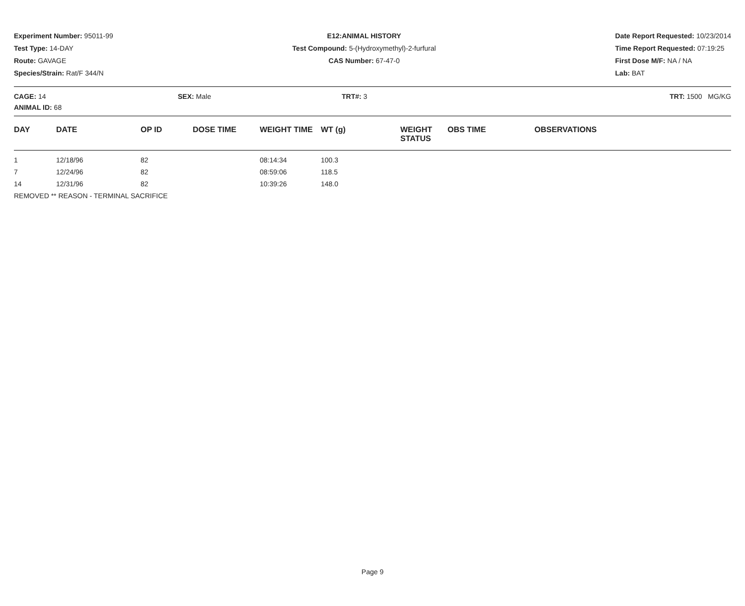Experiment Number: 95011-99
Test Type: 14-DAY
Route: GAVAGE
Species/Strain: Rat/F 344/N
E12:ANIMAL HISTORY
Test Compound: 5-(Hydroxymethyl)-2-furfural
CAS Number: 67-47-0
Date Report Requested: 10/23/2014
Time Report Requested: 07:19:25
First Dose M/F: NA / NA
Lab: BAT
CAGE: 14
ANIMAL ID: 68
SEX: Male TRT#: 3 TRT: 1500 MG/KG
| DAY | DATE | OP ID | DOSE TIME | WEIGHT TIME | WT (g) | WEIGHT STATUS | OBS TIME | OBSERVATIONS |
| --- | --- | --- | --- | --- | --- | --- | --- | --- |
| 1 | 12/18/96 | 82 | | 08:14:34 | 100.3 | | | |
| 7 | 12/24/96 | 82 | | 08:59:06 | 118.5 | | | |
| 14 | 12/31/96 | 82 | | 10:39:26 | 148.0 | | | |
| REMOVED ** REASON - TERMINAL SACRIFICE | | | | | | | | |
Page 9